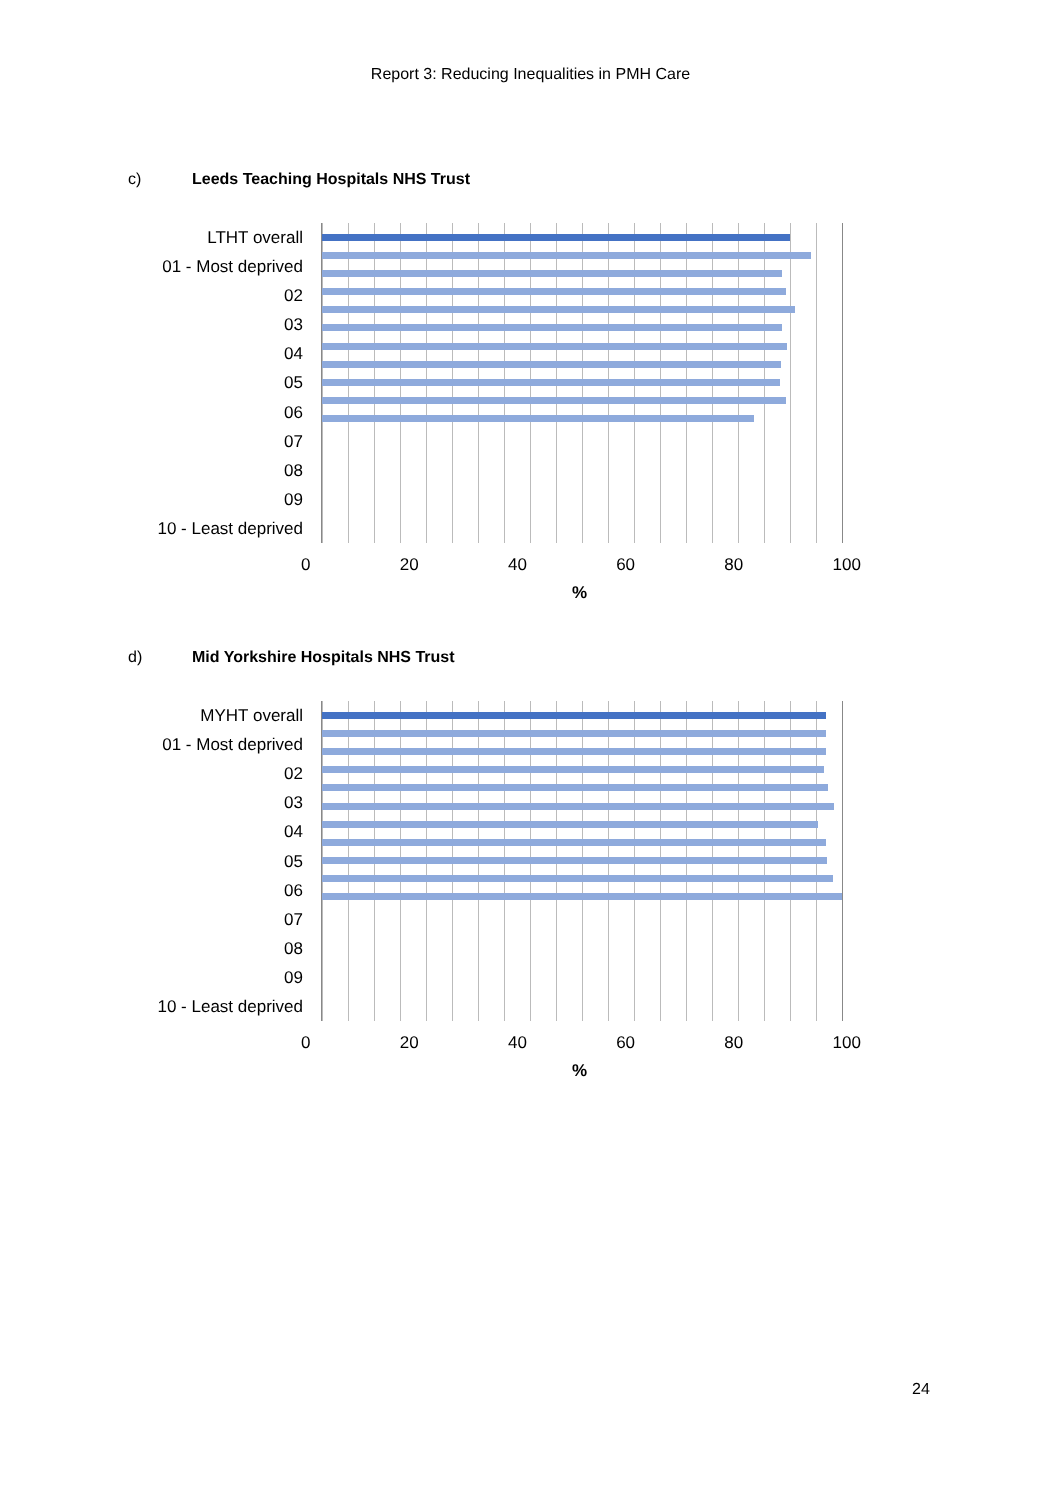Report 3: Reducing Inequalities in PMH Care
c) Leeds Teaching Hospitals NHS Trust
LTHT overall
01 - Most deprived
02
03
04
05
06
07
08
09
10 - Least deprived
0 20 40 60 80 100
%
d) Mid Yorkshire Hospitals NHS Trust
MYHT overall
01 - Most deprived
02
03
04
05
06
07
08
09
10 - Least deprived
0 20 40 60 80 100
%
24